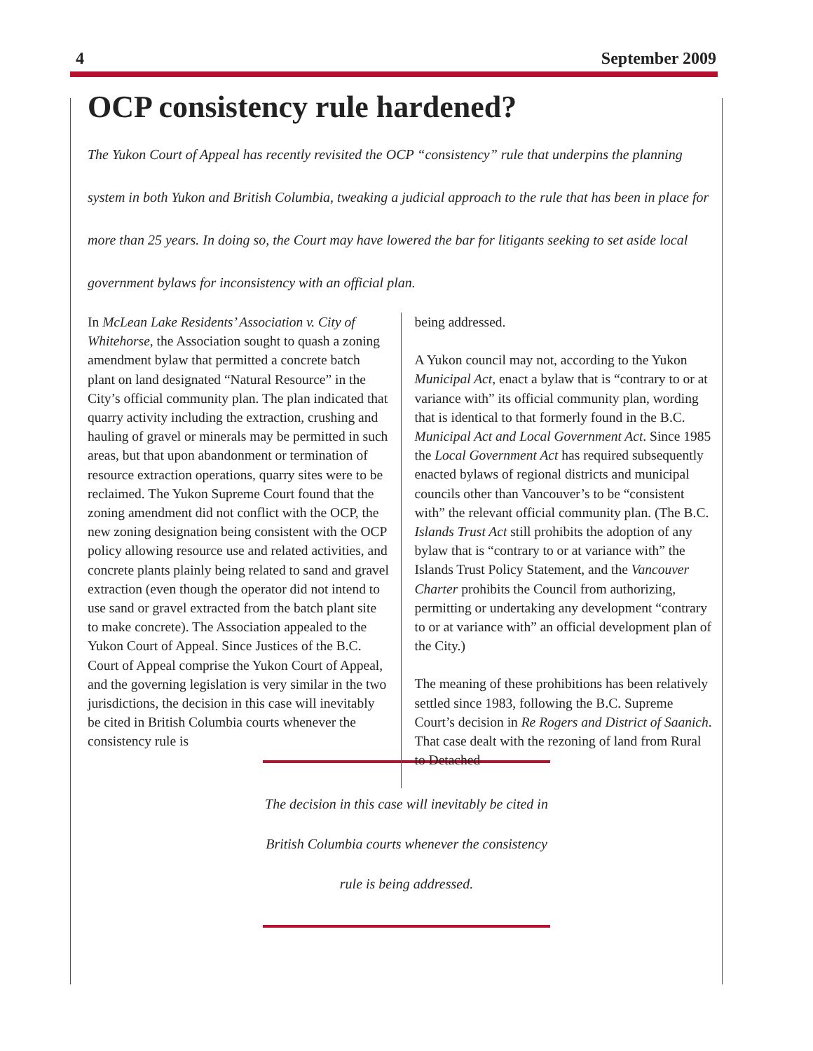4 September 2009
OCP consistency rule hardened?
The Yukon Court of Appeal has recently revisited the OCP “consistency” rule that underpins the planning system in both Yukon and British Columbia, tweaking a judicial approach to the rule that has been in place for more than 25 years. In doing so, the Court may have lowered the bar for litigants seeking to set aside local government bylaws for inconsistency with an official plan.
In McLean Lake Residents’ Association v. City of Whitehorse, the Association sought to quash a zoning amendment bylaw that permitted a concrete batch plant on land designated “Natural Resource” in the City’s official community plan. The plan indicated that quarry activity including the extraction, crushing and hauling of gravel or minerals may be permitted in such areas, but that upon abandonment or termination of resource extraction operations, quarry sites were to be reclaimed. The Yukon Supreme Court found that the zoning amendment did not conflict with the OCP, the new zoning designation being consistent with the OCP policy allowing resource use and related activities, and concrete plants plainly being related to sand and gravel extraction (even though the operator did not intend to use sand or gravel extracted from the batch plant site to make concrete). The Association appealed to the Yukon Court of Appeal. Since Justices of the B.C. Court of Appeal comprise the Yukon Court of Appeal, and the governing legislation is very similar in the two jurisdictions, the decision in this case will inevitably be cited in British Columbia courts whenever the consistency rule is
being addressed.
A Yukon council may not, according to the Yukon Municipal Act, enact a bylaw that is “contrary to or at variance with” its official community plan, wording that is identical to that formerly found in the B.C. Municipal Act and Local Government Act. Since 1985 the Local Government Act has required subsequently enacted bylaws of regional districts and municipal councils other than Vancouver’s to be “consistent with” the relevant official community plan. (The B.C. Islands Trust Act still prohibits the adoption of any bylaw that is “contrary to or at variance with” the Islands Trust Policy Statement, and the Vancouver Charter prohibits the Council from authorizing, permitting or undertaking any development “contrary to or at variance with” an official development plan of the City.)
The meaning of these prohibitions has been relatively settled since 1983, following the B.C. Supreme Court’s decision in Re Rogers and District of Saanich. That case dealt with the rezoning of land from Rural to Detached
The decision in this case will inevitably be cited in British Columbia courts whenever the consistency rule is being addressed.